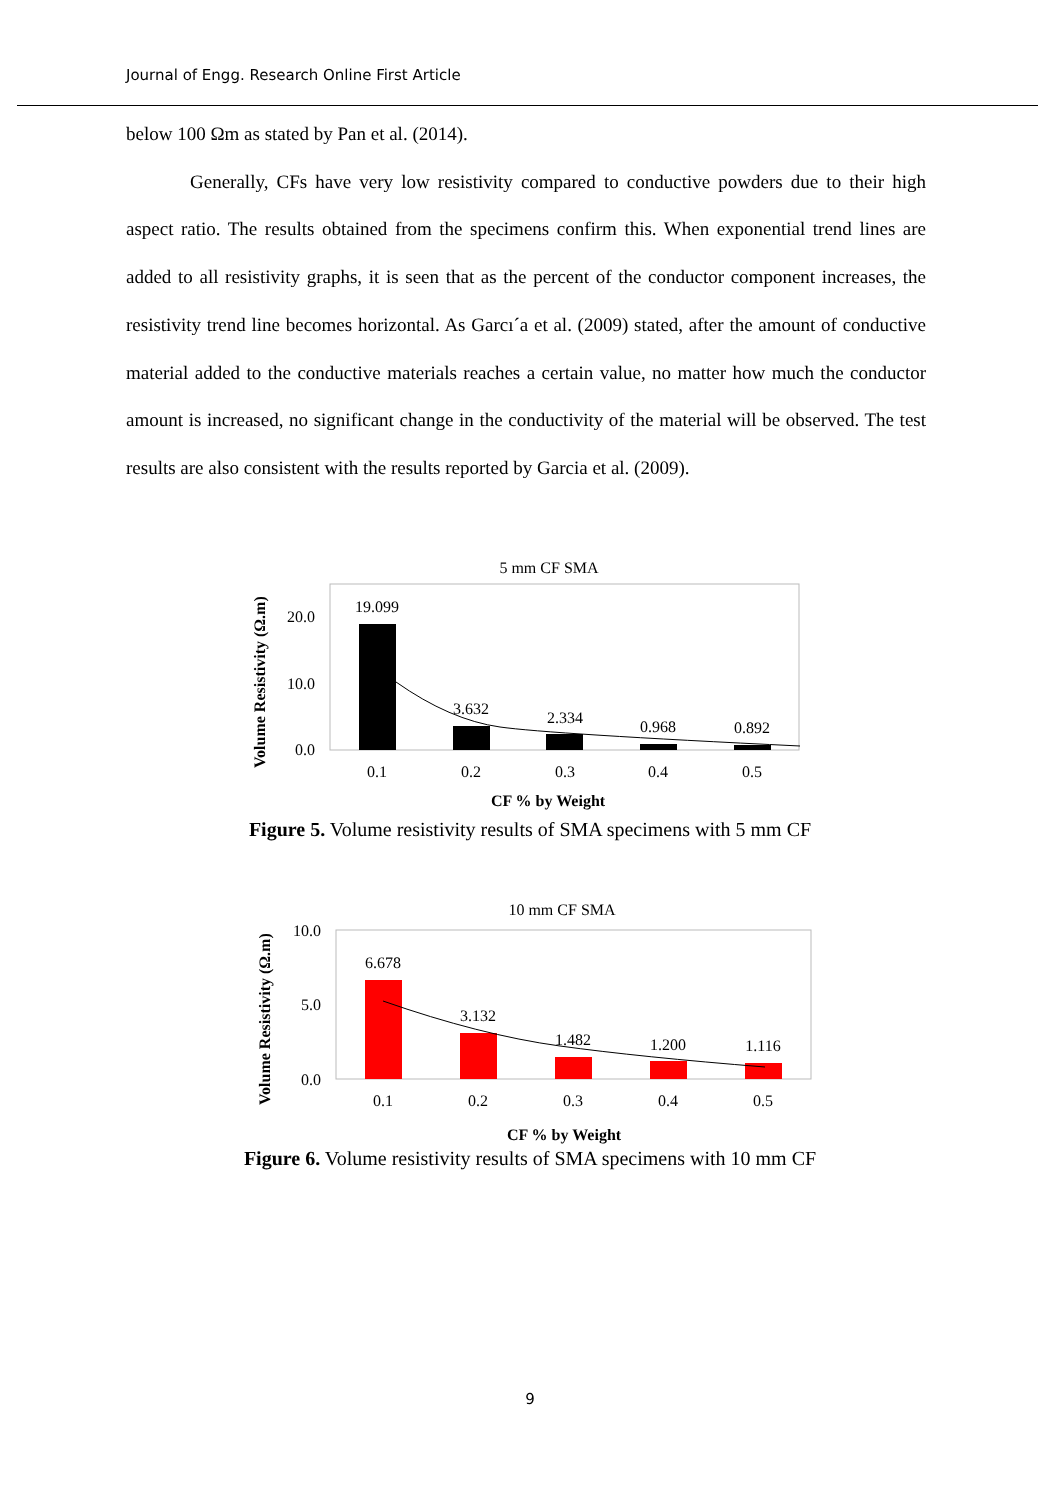Journal of Engg. Research Online First Article
below 100 Ωm as stated by Pan et al. (2014).
Generally, CFs have very low resistivity compared to conductive powders due to their high aspect ratio. The results obtained from the specimens confirm this. When exponential trend lines are added to all resistivity graphs, it is seen that as the percent of the conductor component increases, the resistivity trend line becomes horizontal. As Garcı´a et al. (2009) stated, after the amount of conductive material added to the conductive materials reaches a certain value, no matter how much the conductor amount is increased, no significant change in the conductivity of the material will be observed. The test results are also consistent with the results reported by Garcia et al. (2009).
5 mm CF SMA
Volume Resistivity (Ω.m)
20.0
10.0
0.0
19.099
3.632
2.334
0.968
0.892
0.1
0.2
0.3
0.4
0.5
CF % by Weight
Figure 5. Volume resistivity results of SMA specimens with 5 mm CF
10 mm CF SMA
Volume Resistivity (Ω.m)
10.0
5.0
0.0
6.678
3.132
1.482
1.200
1.116
0.1
0.2
0.3
0.4
0.5
CF % by Weight
Figure 6. Volume resistivity results of SMA specimens with 10 mm CF
9